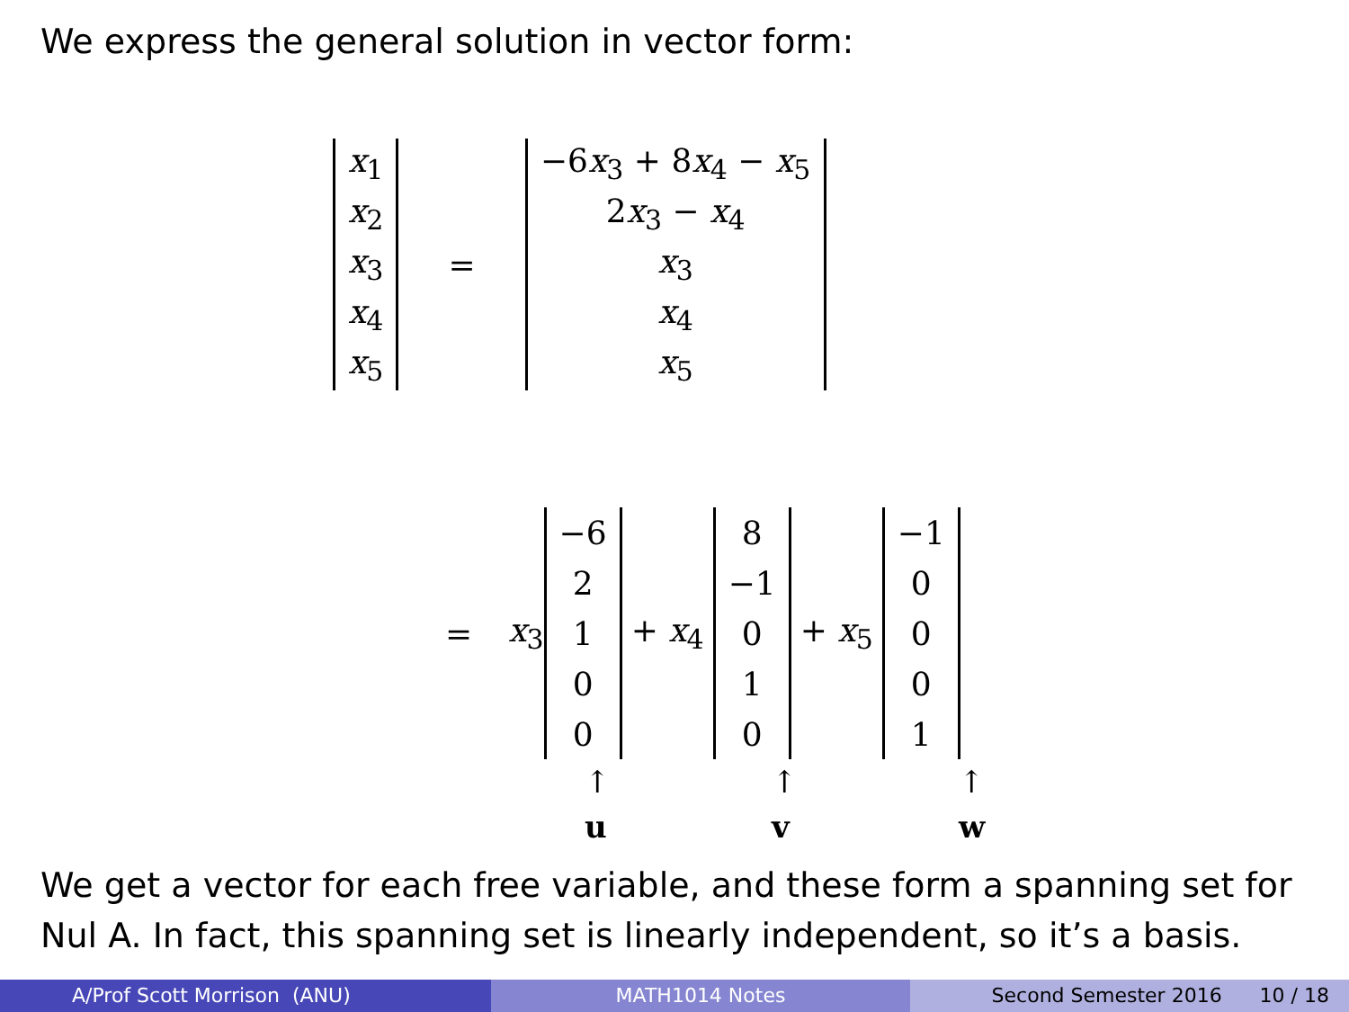We express the general solution in vector form:
| x<sub>1</sub> |
| x<sub>2</sub> |
| x<sub>3</sub> |
| x<sub>4</sub> |
| x<sub>5</sub> |
=
| −6 x<sub>3</sub> + 8 x<sub>4</sub> − x<sub>5</sub> |
| 2 x<sub>3</sub> − x<sub>4</sub> |
| x<sub>3</sub> |
| x<sub>4</sub> |
| x<sub>5</sub> |
= x<sub>3</sub>
| −6 |
| 2 |
| 1 |
| 0 |
| 0 |
+ x<sub>4</sub>
| 8 |
| −1 |
| 0 |
| 1 |
| 0 |
+ x<sub>5</sub>
| −1 |
| 0 |
| 0 |
| 0 |
| 1 |
↑
u
↑
v
↑
w
We get a vector for each free variable, and these form a spanning set for Nul A. In fact, this spanning set is linearly independent, so it’s a basis.
A/Prof Scott Morrison (ANU) MATH1014 Notes Second Semester 2016 10 / 18